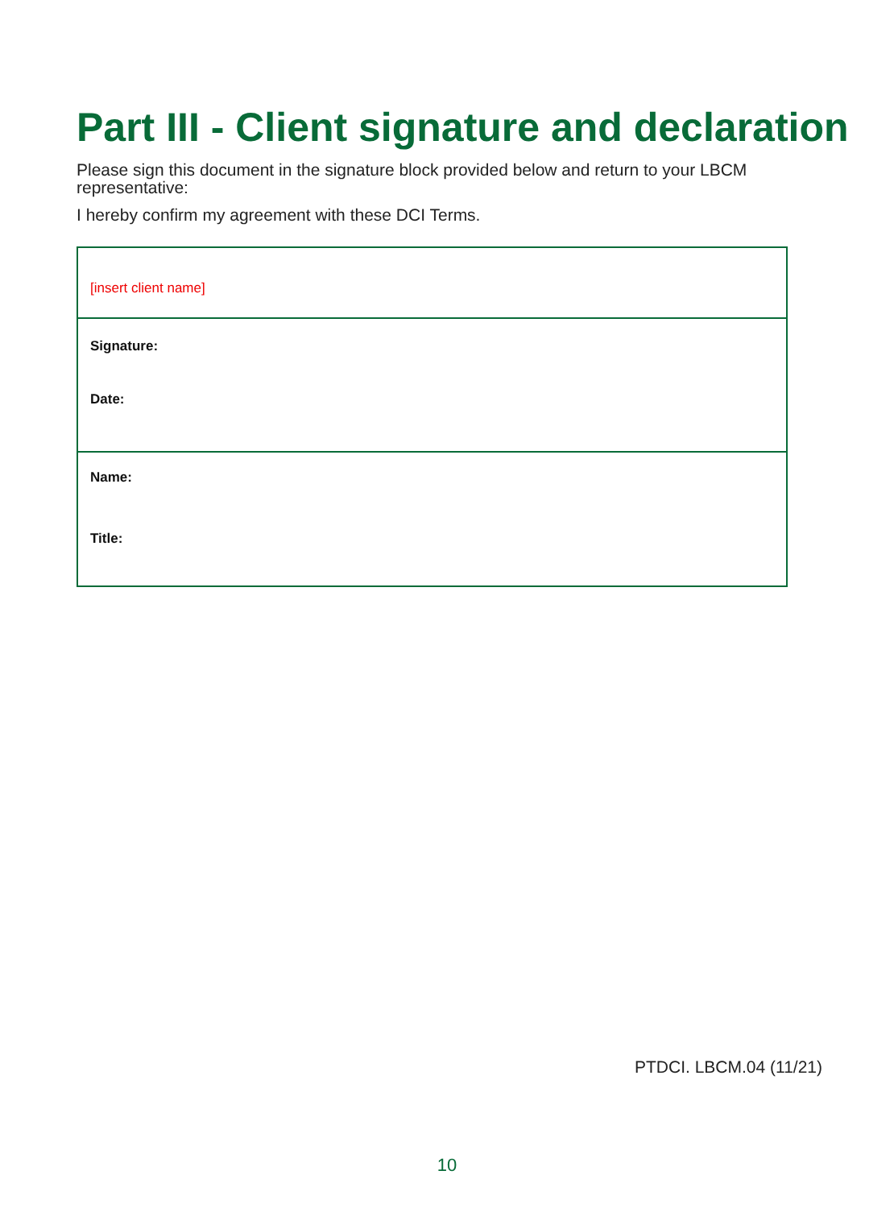Part III - Client signature and declaration
Please sign this document in the signature block provided below and return to your LBCM representative:
I hereby confirm my agreement with these DCI Terms.
[insert client name]
Signature:
Date:
Name:
Title:
PTDCI. LBCM.04 (11/21)
10